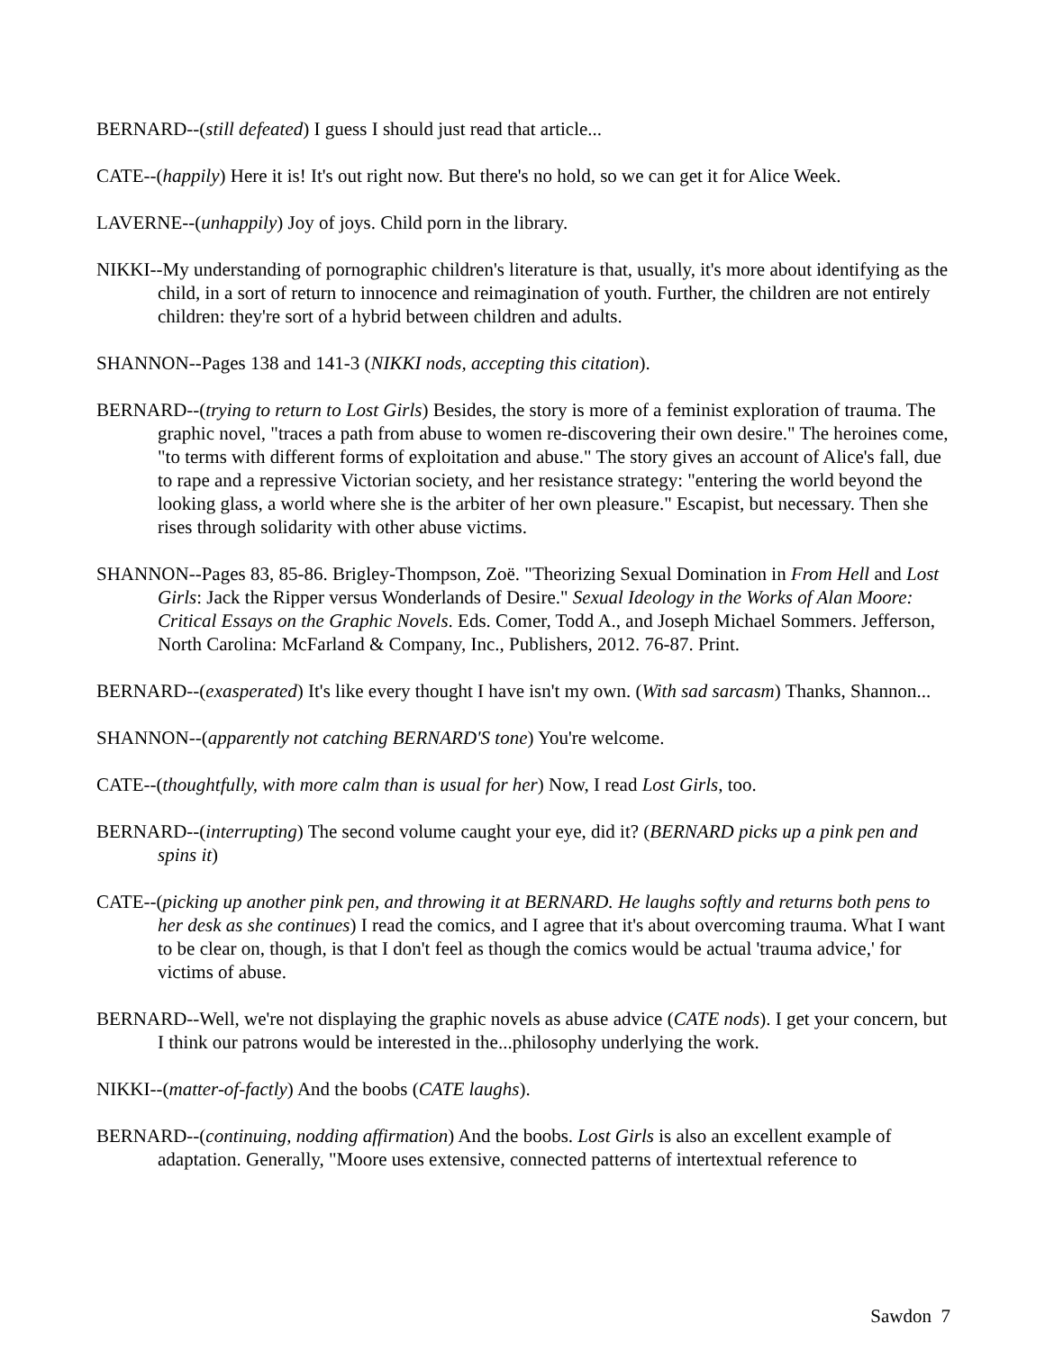BERNARD--(still defeated) I guess I should just read that article...
CATE--(happily) Here it is! It's out right now. But there's no hold, so we can get it for Alice Week.
LAVERNE--(unhappily) Joy of joys. Child porn in the library.
NIKKI--My understanding of pornographic children's literature is that, usually, it's more about identifying as the child, in a sort of return to innocence and reimagination of youth. Further, the children are not entirely children: they're sort of a hybrid between children and adults.
SHANNON--Pages 138 and 141-3 (NIKKI nods, accepting this citation).
BERNARD--(trying to return to Lost Girls) Besides, the story is more of a feminist exploration of trauma. The graphic novel, "traces a path from abuse to women re-discovering their own desire." The heroines come, "to terms with different forms of exploitation and abuse." The story gives an account of Alice's fall, due to rape and a repressive Victorian society, and her resistance strategy: "entering the world beyond the looking glass, a world where she is the arbiter of her own pleasure." Escapist, but necessary. Then she rises through solidarity with other abuse victims.
SHANNON--Pages 83, 85-86. Brigley-Thompson, Zoë. "Theorizing Sexual Domination in From Hell and Lost Girls: Jack the Ripper versus Wonderlands of Desire." Sexual Ideology in the Works of Alan Moore: Critical Essays on the Graphic Novels. Eds. Comer, Todd A., and Joseph Michael Sommers. Jefferson, North Carolina: McFarland & Company, Inc., Publishers, 2012. 76-87. Print.
BERNARD--(exasperated) It's like every thought I have isn't my own. (With sad sarcasm) Thanks, Shannon...
SHANNON--(apparently not catching BERNARD'S tone) You're welcome.
CATE--(thoughtfully, with more calm than is usual for her) Now, I read Lost Girls, too.
BERNARD--(interrupting) The second volume caught your eye, did it? (BERNARD picks up a pink pen and spins it)
CATE--(picking up another pink pen, and throwing it at BERNARD. He laughs softly and returns both pens to her desk as she continues) I read the comics, and I agree that it's about overcoming trauma. What I want to be clear on, though, is that I don't feel as though the comics would be actual 'trauma advice,' for victims of abuse.
BERNARD--Well, we're not displaying the graphic novels as abuse advice (CATE nods). I get your concern, but I think our patrons would be interested in the...philosophy underlying the work.
NIKKI--(matter-of-factly) And the boobs (CATE laughs).
BERNARD--(continuing, nodding affirmation) And the boobs. Lost Girls is also an excellent example of adaptation. Generally, "Moore uses extensive, connected patterns of intertextual reference to
Sawdon 7